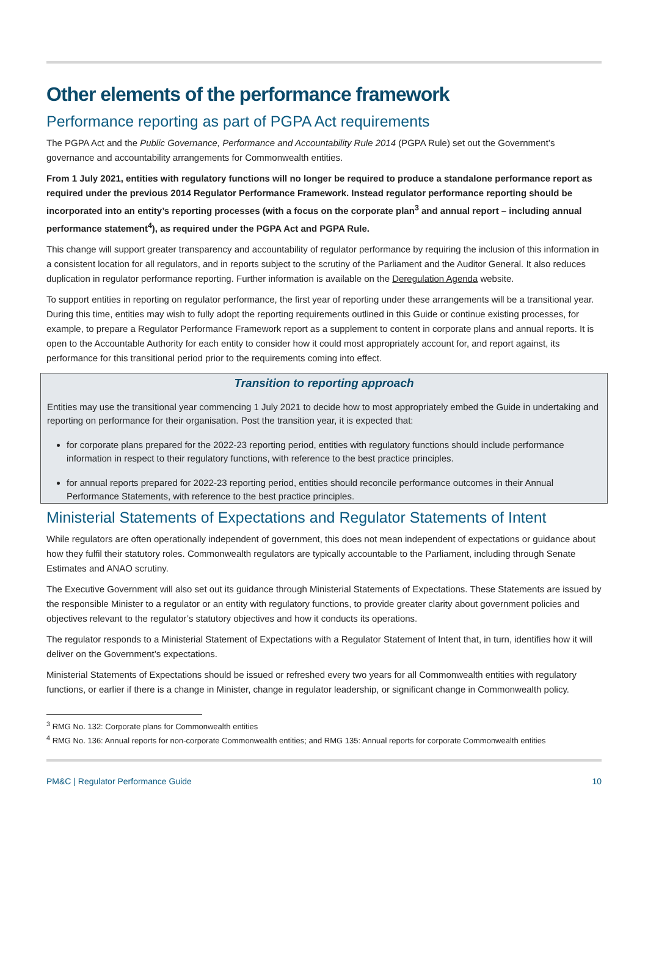Other elements of the performance framework
Performance reporting as part of PGPA Act requirements
The PGPA Act and the Public Governance, Performance and Accountability Rule 2014 (PGPA Rule) set out the Government’s governance and accountability arrangements for Commonwealth entities.
From 1 July 2021, entities with regulatory functions will no longer be required to produce a standalone performance report as required under the previous 2014 Regulator Performance Framework. Instead regulator performance reporting should be incorporated into an entity’s reporting processes (with a focus on the corporate plan<sup>3</sup> and annual report – including annual performance statement<sup>4</sup>), as required under the PGPA Act and PGPA Rule.
This change will support greater transparency and accountability of regulator performance by requiring the inclusion of this information in a consistent location for all regulators, and in reports subject to the scrutiny of the Parliament and the Auditor General. It also reduces duplication in regulator performance reporting. Further information is available on the Deregulation Agenda website.
To support entities in reporting on regulator performance, the first year of reporting under these arrangements will be a transitional year. During this time, entities may wish to fully adopt the reporting requirements outlined in this Guide or continue existing processes, for example, to prepare a Regulator Performance Framework report as a supplement to content in corporate plans and annual reports. It is open to the Accountable Authority for each entity to consider how it could most appropriately account for, and report against, its performance for this transitional period prior to the requirements coming into effect.
Transition to reporting approach
Entities may use the transitional year commencing 1 July 2021 to decide how to most appropriately embed the Guide in undertaking and reporting on performance for their organisation. Post the transition year, it is expected that:
for corporate plans prepared for the 2022-23 reporting period, entities with regulatory functions should include performance information in respect to their regulatory functions, with reference to the best practice principles.
for annual reports prepared for 2022-23 reporting period, entities should reconcile performance outcomes in their Annual Performance Statements, with reference to the best practice principles.
Ministerial Statements of Expectations and Regulator Statements of Intent
While regulators are often operationally independent of government, this does not mean independent of expectations or guidance about how they fulfil their statutory roles. Commonwealth regulators are typically accountable to the Parliament, including through Senate Estimates and ANAO scrutiny.
The Executive Government will also set out its guidance through Ministerial Statements of Expectations. These Statements are issued by the responsible Minister to a regulator or an entity with regulatory functions, to provide greater clarity about government policies and objectives relevant to the regulator’s statutory objectives and how it conducts its operations.
The regulator responds to a Ministerial Statement of Expectations with a Regulator Statement of Intent that, in turn, identifies how it will deliver on the Government’s expectations.
Ministerial Statements of Expectations should be issued or refreshed every two years for all Commonwealth entities with regulatory functions, or earlier if there is a change in Minister, change in regulator leadership, or significant change in Commonwealth policy.
<sup>3</sup> RMG No. 132: Corporate plans for Commonwealth entities
<sup>4</sup> RMG No. 136: Annual reports for non-corporate Commonwealth entities; and RMG 135: Annual reports for corporate Commonwealth entities
PM&C | Regulator Performance Guide 10